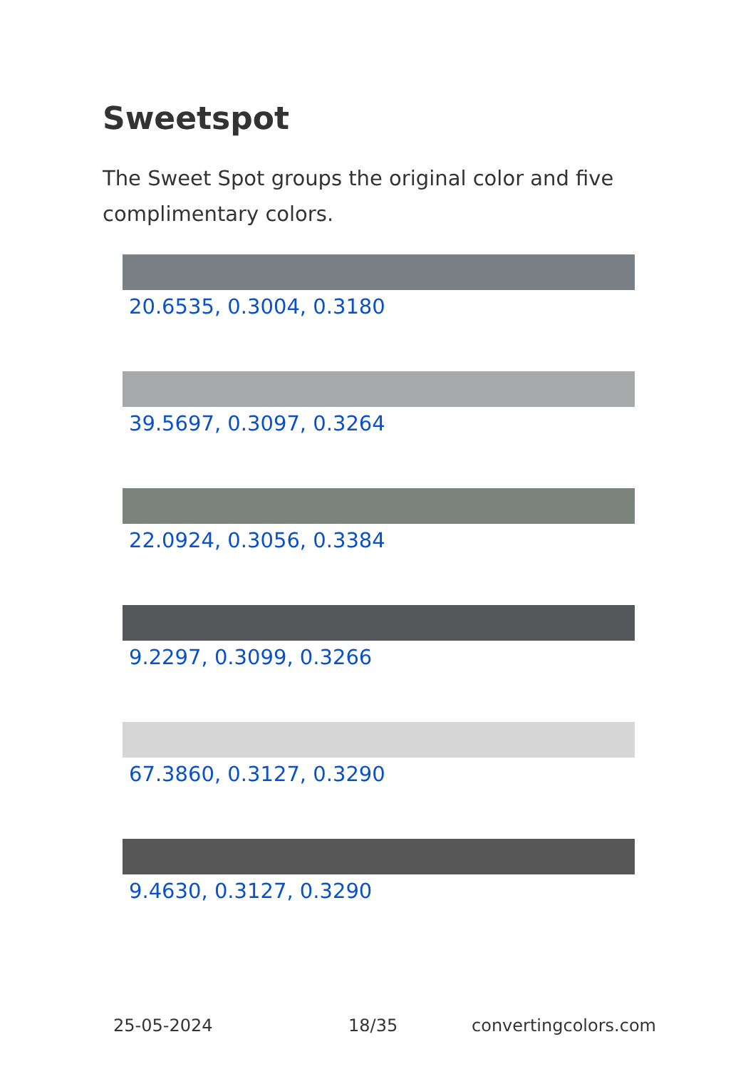Sweetspot
The Sweet Spot groups the original color and five complimentary colors.
20.6535, 0.3004, 0.3180
39.5697, 0.3097, 0.3264
22.0924, 0.3056, 0.3384
9.2297, 0.3099, 0.3266
67.3860, 0.3127, 0.3290
9.4630, 0.3127, 0.3290
25-05-2024 18/35 convertingcolors.com